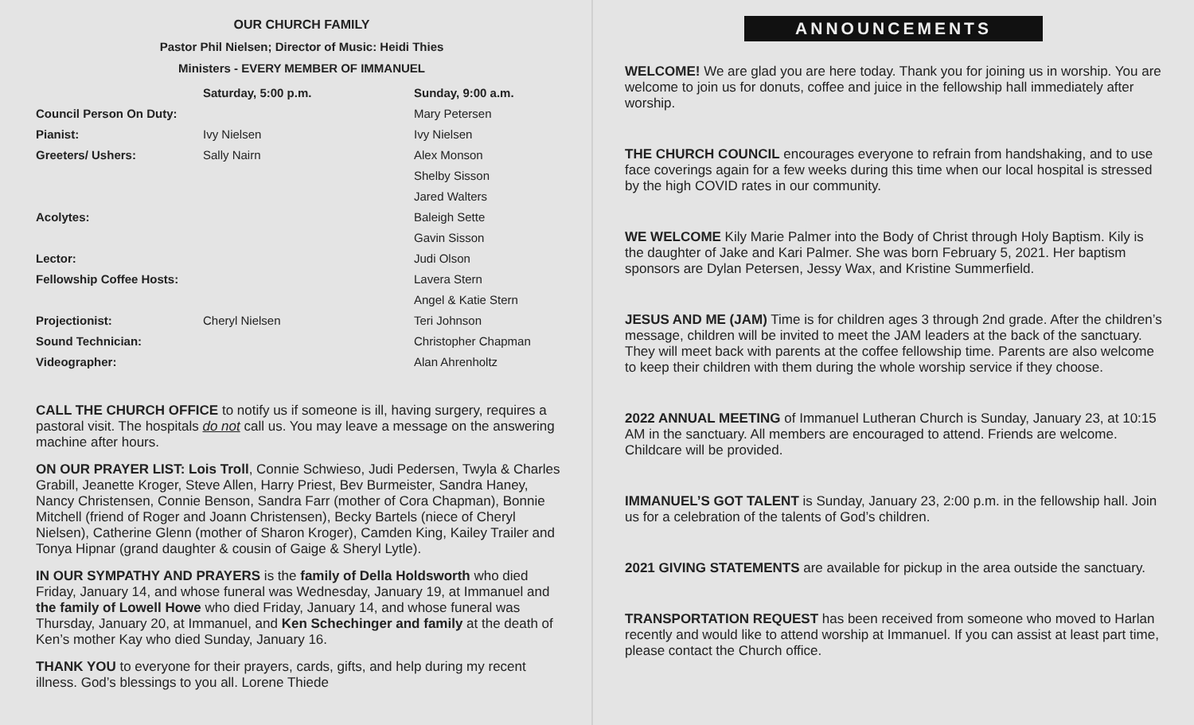OUR CHURCH FAMILY
Pastor Phil Nielsen; Director of Music: Heidi Thies
Ministers - EVERY MEMBER OF IMMANUEL
| | Saturday, 5:00 p.m. | Sunday, 9:00 a.m. |
| --- | --- | --- |
| Council Person On Duty: | | Mary Petersen |
| Pianist: | Ivy Nielsen | Ivy Nielsen |
| Greeters/ Ushers: | Sally Nairn | Alex Monson |
| | | Shelby Sisson |
| | | Jared Walters |
| Acolytes: | | Baleigh Sette |
| | | Gavin Sisson |
| Lector: | | Judi Olson |
| Fellowship Coffee Hosts: | | Lavera Stern |
| | | Angel & Katie Stern |
| Projectionist: | Cheryl Nielsen | Teri Johnson |
| Sound Technician: | | Christopher Chapman |
| Videographer: | | Alan Ahrenholtz |
CALL THE CHURCH OFFICE to notify us if someone is ill, having surgery, requires a pastoral visit. The hospitals do not call us. You may leave a message on the answering machine after hours.
ON OUR PRAYER LIST: Lois Troll, Connie Schwieso, Judi Pedersen, Twyla & Charles Grabill, Jeanette Kroger, Steve Allen, Harry Priest, Bev Burmeister, Sandra Haney, Nancy Christensen, Connie Benson, Sandra Farr (mother of Cora Chapman), Bonnie Mitchell (friend of Roger and Joann Christensen), Becky Bartels (niece of Cheryl Nielsen), Catherine Glenn (mother of Sharon Kroger), Camden King, Kailey Trailer and Tonya Hipnar (grand daughter & cousin of Gaige & Sheryl Lytle).
IN OUR SYMPATHY AND PRAYERS is the family of Della Holdsworth who died Friday, January 14, and whose funeral was Wednesday, January 19, at Immanuel and the family of Lowell Howe who died Friday, January 14, and whose funeral was Thursday, January 20, at Immanuel, and Ken Schechinger and family at the death of Ken’s mother Kay who died Sunday, January 16.
THANK YOU to everyone for their prayers, cards, gifts, and help during my recent illness. God’s blessings to you all. Lorene Thiede
ANNOUNCEMENTS
WELCOME! We are glad you are here today. Thank you for joining us in worship. You are welcome to join us for donuts, coffee and juice in the fellowship hall immediately after worship.
THE CHURCH COUNCIL encourages everyone to refrain from handshaking, and to use face coverings again for a few weeks during this time when our local hospital is stressed by the high COVID rates in our community.
WE WELCOME Kily Marie Palmer into the Body of Christ through Holy Baptism. Kily is the daughter of Jake and Kari Palmer. She was born February 5, 2021. Her baptism sponsors are Dylan Petersen, Jessy Wax, and Kristine Summerfield.
JESUS AND ME (JAM) Time is for children ages 3 through 2nd grade. After the children’s message, children will be invited to meet the JAM leaders at the back of the sanctuary. They will meet back with parents at the coffee fellowship time. Parents are also welcome to keep their children with them during the whole worship service if they choose.
2022 ANNUAL MEETING of Immanuel Lutheran Church is Sunday, January 23, at 10:15 AM in the sanctuary. All members are encouraged to attend. Friends are welcome. Childcare will be provided.
IMMANUEL’S GOT TALENT is Sunday, January 23, 2:00 p.m. in the fellowship hall. Join us for a celebration of the talents of God’s children.
2021 GIVING STATEMENTS are available for pickup in the area outside the sanctuary.
TRANSPORTATION REQUEST has been received from someone who moved to Harlan recently and would like to attend worship at Immanuel. If you can assist at least part time, please contact the Church office.